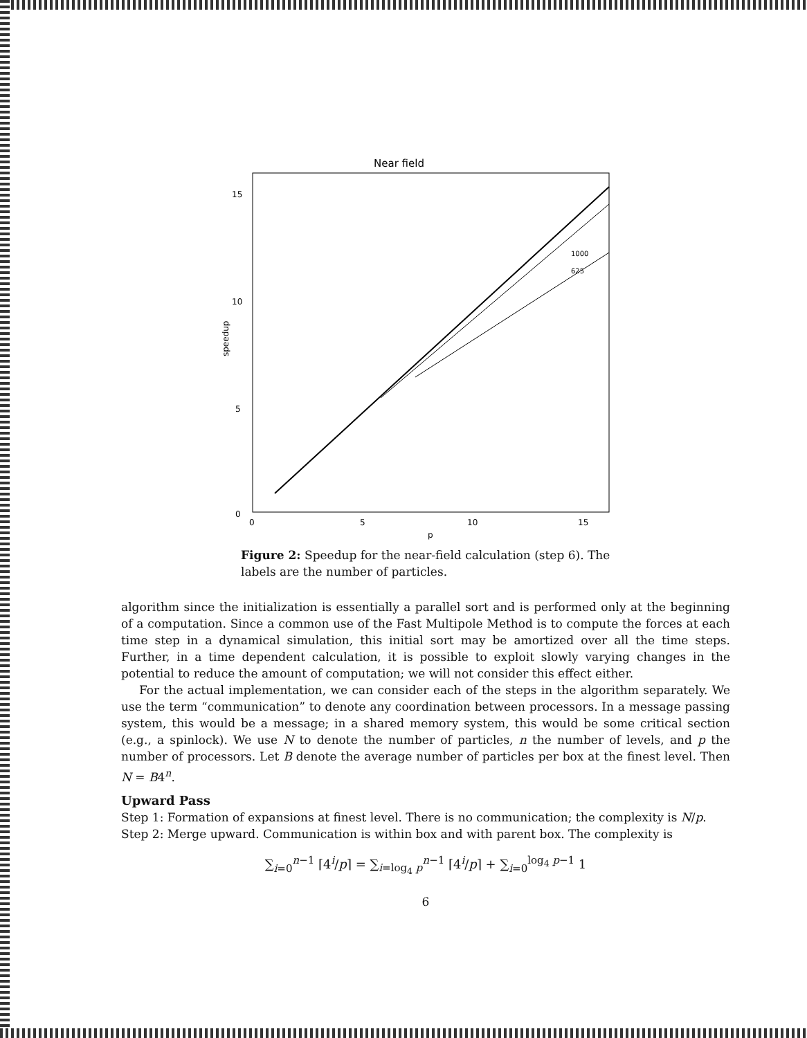Near field
15
10
5
0
0
5
10
15
p
speedup
1000
625
Figure 2: Speedup for the near-field calculation (step 6). The labels are the number of particles.
algorithm since the initialization is essentially a parallel sort and is performed only at the beginning of a computation. Since a common use of the Fast Multipole Method is to compute the forces at each time step in a dynamical simulation, this initial sort may be amortized over all the time steps. Further, in a time dependent calculation, it is possible to exploit slowly varying changes in the potential to reduce the amount of computation; we will not consider this effect either.
For the actual implementation, we can consider each of the steps in the algorithm separately. We use the term “communication” to denote any coordination between processors. In a message passing system, this would be a message; in a shared memory system, this would be some critical section (e.g., a spinlock). We use N to denote the number of particles, n the number of levels, and p the number of processors. Let B denote the average number of particles per box at the finest level. Then N = B4<sup>n</sup>.
Upward Pass
Step 1: Formation of expansions at finest level. There is no communication; the complexity is N/p.
Step 2: Merge upward. Communication is within box and with parent box. The complexity is
∑<sub>i=0</sub><sup>n−1</sup> ⌈4<sup>i</sup>/p⌉ = ∑<sub>i=log<sub>4</sub> p</sub><sup>n−1</sup> ⌈4<sup>i</sup>/p⌉ + ∑<sub>i=0</sub><sup>log<sub>4</sub> p−1</sup> 1
6